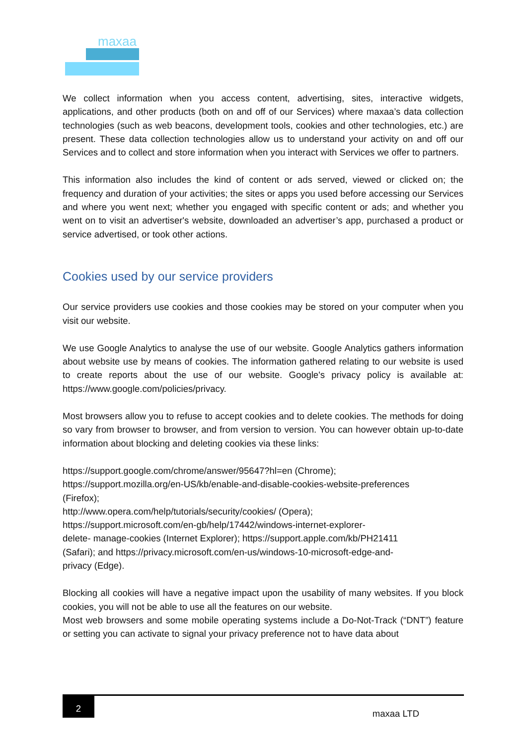maxaa
We collect information when you access content, advertising, sites, interactive widgets, applications, and other products (both on and off of our Services) where maxaa’s data collection technologies (such as web beacons, development tools, cookies and other technologies, etc.) are present. These data collection technologies allow us to understand your activity on and off our Services and to collect and store information when you interact with Services we offer to partners.
This information also includes the kind of content or ads served, viewed or clicked on; the frequency and duration of your activities; the sites or apps you used before accessing our Services and where you went next; whether you engaged with specific content or ads; and whether you went on to visit an advertiser's website, downloaded an advertiser’s app, purchased a product or service advertised, or took other actions.
Cookies used by our service providers
Our service providers use cookies and those cookies may be stored on your computer when you visit our website.
We use Google Analytics to analyse the use of our website. Google Analytics gathers information about website use by means of cookies. The information gathered relating to our website is used to create reports about the use of our website. Google's privacy policy is available at: https://www.google.com/policies/privacy.
Most browsers allow you to refuse to accept cookies and to delete cookies. The methods for doing so vary from browser to browser, and from version to version. You can however obtain up-to-date information about blocking and deleting cookies via these links:
https://support.google.com/chrome/answer/95647?hl=en (Chrome);
https://support.mozilla.org/en-US/kb/enable-and-disable-cookies-website-preferences
(Firefox);
http://www.opera.com/help/tutorials/security/cookies/ (Opera);
https://support.microsoft.com/en-gb/help/17442/windows-internet-explorer-
delete- manage-cookies (Internet Explorer); https://support.apple.com/kb/PH21411
(Safari); and https://privacy.microsoft.com/en-us/windows-10-microsoft-edge-and-
privacy (Edge).
Blocking all cookies will have a negative impact upon the usability of many websites. If you block cookies, you will not be able to use all the features on our website.
Most web browsers and some mobile operating systems include a Do-Not-Track (“DNT”) feature or setting you can activate to signal your privacy preference not to have data about
2
maxaa LTD